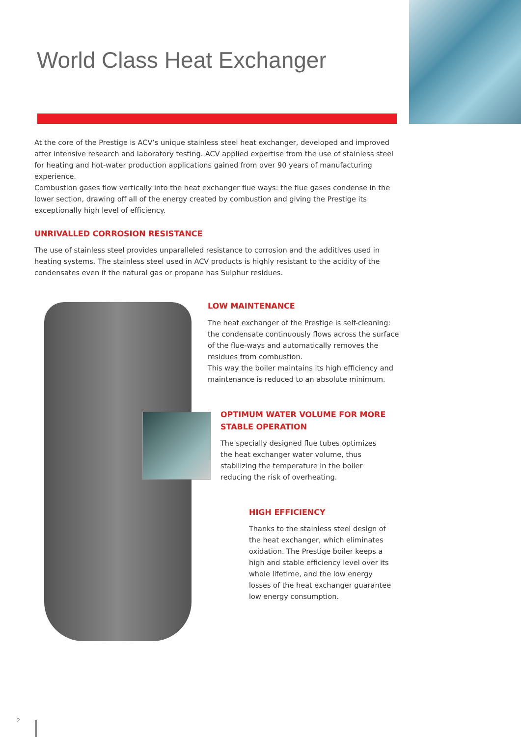World Class Heat Exchanger
At the core of the Prestige is ACV’s unique stainless steel heat exchanger, developed and improved after intensive research and laboratory testing. ACV applied expertise from the use of stainless steel for heating and hot-water production applications gained from over 90 years of manufacturing experience.
Combustion gases flow vertically into the heat exchanger flue ways: the flue gases condense in the lower section, drawing off all of the energy created by combustion and giving the Prestige its exceptionally high level of efficiency.
UNRIVALLED CORROSION RESISTANCE
The use of stainless steel provides unparalleled resistance to corrosion and the additives used in heating systems. The stainless steel used in ACV products is highly resistant to the acidity of the condensates even if the natural gas or propane has Sulphur residues.
LOW MAINTENANCE
The heat exchanger of the Prestige is self-cleaning: the condensate continuously flows across the surface of the flue-ways and automatically removes the residues from combustion.
This way the boiler maintains its high efficiency and maintenance is reduced to an absolute minimum.
OPTIMUM WATER VOLUME FOR MORE STABLE OPERATION
The specially designed flue tubes optimizes the heat exchanger water volume, thus stabilizing the temperature in the boiler reducing the risk of overheating.
HIGH EFFICIENCY
Thanks to the stainless steel design of the heat exchanger, which eliminates oxidation. The Prestige boiler keeps a high and stable efficiency level over its whole lifetime, and the low energy losses of the heat exchanger guarantee low energy consumption.
2